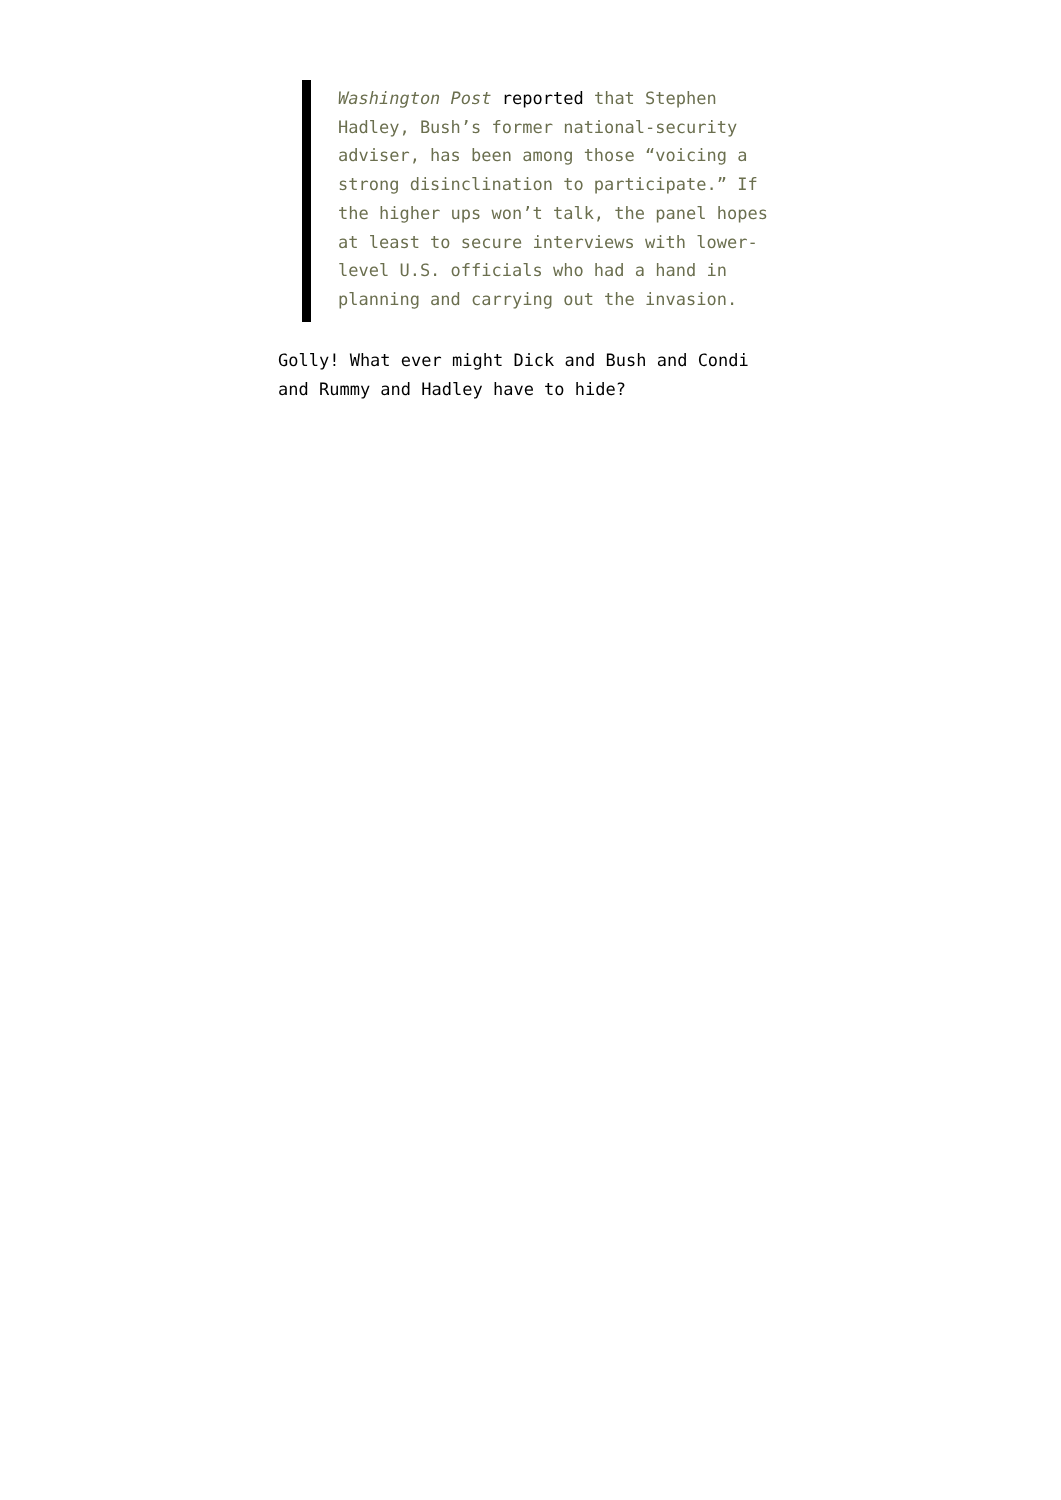Washington Post reported that Stephen Hadley, Bush’s former national-security adviser, has been among those “voicing a strong disinclination to participate.” If the higher ups won’t talk, the panel hopes at least to secure interviews with lower-level U.S. officials who had a hand in planning and carrying out the invasion.
Golly! What ever might Dick and Bush and Condi and Rummy and Hadley have to hide?